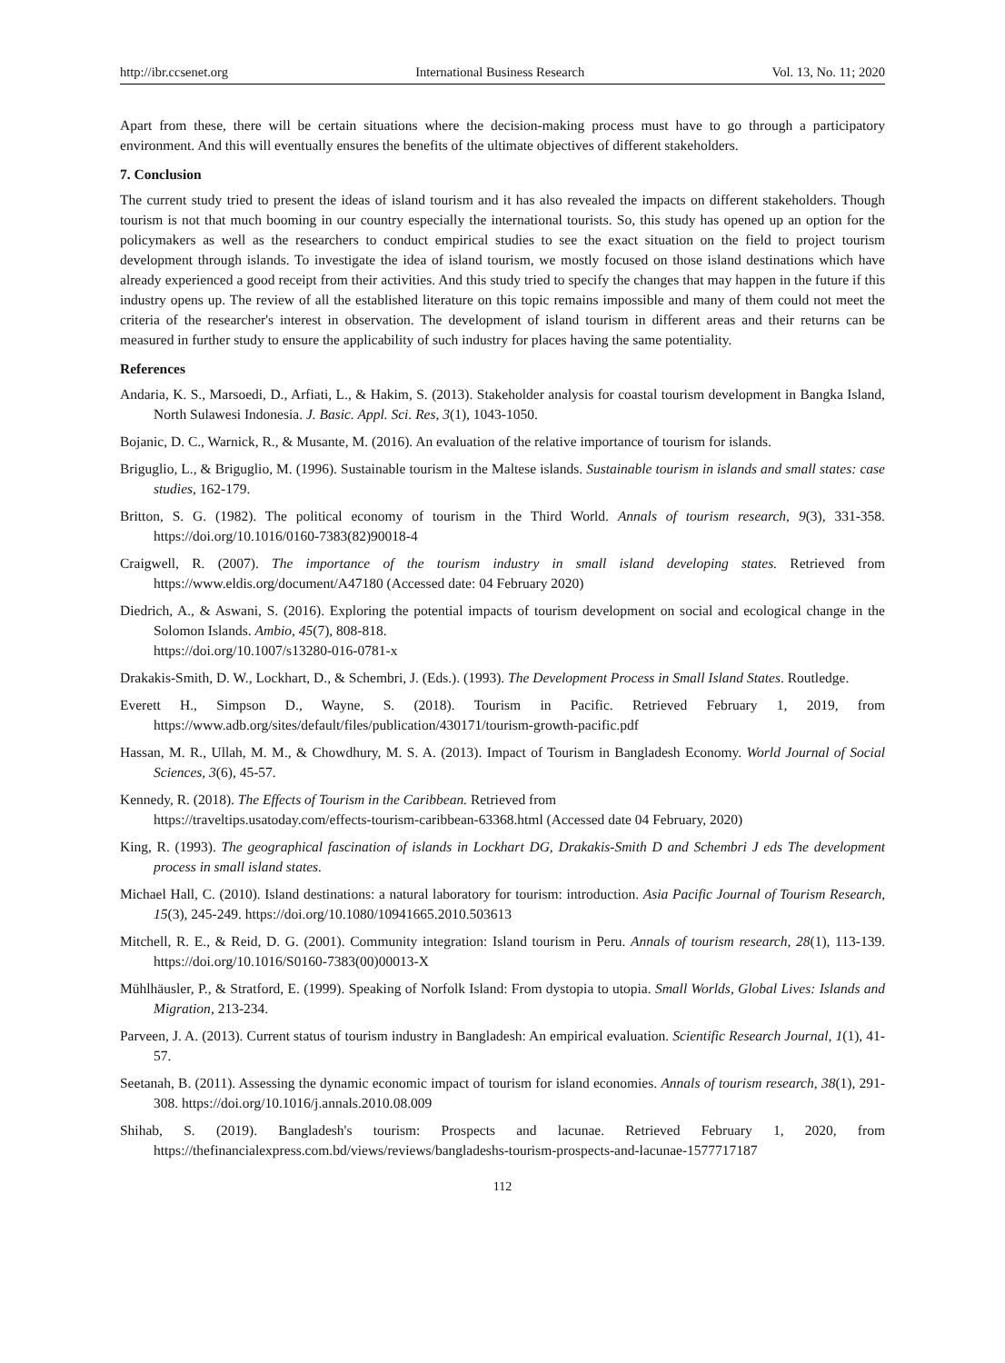http://ibr.ccsenet.org International Business Research Vol. 13, No. 11; 2020
Apart from these, there will be certain situations where the decision-making process must have to go through a participatory environment. And this will eventually ensures the benefits of the ultimate objectives of different stakeholders.
7. Conclusion
The current study tried to present the ideas of island tourism and it has also revealed the impacts on different stakeholders. Though tourism is not that much booming in our country especially the international tourists. So, this study has opened up an option for the policymakers as well as the researchers to conduct empirical studies to see the exact situation on the field to project tourism development through islands. To investigate the idea of island tourism, we mostly focused on those island destinations which have already experienced a good receipt from their activities. And this study tried to specify the changes that may happen in the future if this industry opens up. The review of all the established literature on this topic remains impossible and many of them could not meet the criteria of the researcher's interest in observation. The development of island tourism in different areas and their returns can be measured in further study to ensure the applicability of such industry for places having the same potentiality.
References
Andaria, K. S., Marsoedi, D., Arfiati, L., & Hakim, S. (2013). Stakeholder analysis for coastal tourism development in Bangka Island, North Sulawesi Indonesia. J. Basic. Appl. Sci. Res, 3(1), 1043-1050.
Bojanic, D. C., Warnick, R., & Musante, M. (2016). An evaluation of the relative importance of tourism for islands.
Briguglio, L., & Briguglio, M. (1996). Sustainable tourism in the Maltese islands. Sustainable tourism in islands and small states: case studies, 162-179.
Britton, S. G. (1982). The political economy of tourism in the Third World. Annals of tourism research, 9(3), 331-358. https://doi.org/10.1016/0160-7383(82)90018-4
Craigwell, R. (2007). The importance of the tourism industry in small island developing states. Retrieved from https://www.eldis.org/document/A47180 (Accessed date: 04 February 2020)
Diedrich, A., & Aswani, S. (2016). Exploring the potential impacts of tourism development on social and ecological change in the Solomon Islands. Ambio, 45(7), 808-818.
https://doi.org/10.1007/s13280-016-0781-x
Drakakis-Smith, D. W., Lockhart, D., & Schembri, J. (Eds.). (1993). The Development Process in Small Island States. Routledge.
Everett H., Simpson D., Wayne, S. (2018). Tourism in Pacific. Retrieved February 1, 2019, from https://www.adb.org/sites/default/files/publication/430171/tourism-growth-pacific.pdf
Hassan, M. R., Ullah, M. M., & Chowdhury, M. S. A. (2013). Impact of Tourism in Bangladesh Economy. World Journal of Social Sciences, 3(6), 45-57.
Kennedy, R. (2018). The Effects of Tourism in the Caribbean. Retrieved from
https://traveltips.usatoday.com/effects-tourism-caribbean-63368.html (Accessed date 04 February, 2020)
King, R. (1993). The geographical fascination of islands in Lockhart DG, Drakakis-Smith D and Schembri J eds The development process in small island states.
Michael Hall, C. (2010). Island destinations: a natural laboratory for tourism: introduction. Asia Pacific Journal of Tourism Research, 15(3), 245-249. https://doi.org/10.1080/10941665.2010.503613
Mitchell, R. E., & Reid, D. G. (2001). Community integration: Island tourism in Peru. Annals of tourism research, 28(1), 113-139. https://doi.org/10.1016/S0160-7383(00)00013-X
Mühlhäusler, P., & Stratford, E. (1999). Speaking of Norfolk Island: From dystopia to utopia. Small Worlds, Global Lives: Islands and Migration, 213-234.
Parveen, J. A. (2013). Current status of tourism industry in Bangladesh: An empirical evaluation. Scientific Research Journal, 1(1), 41-57.
Seetanah, B. (2011). Assessing the dynamic economic impact of tourism for island economies. Annals of tourism research, 38(1), 291-308. https://doi.org/10.1016/j.annals.2010.08.009
Shihab, S. (2019). Bangladesh's tourism: Prospects and lacunae. Retrieved February 1, 2020, from https://thefinancialexpress.com.bd/views/reviews/bangladeshs-tourism-prospects-and-lacunae-1577717187
112